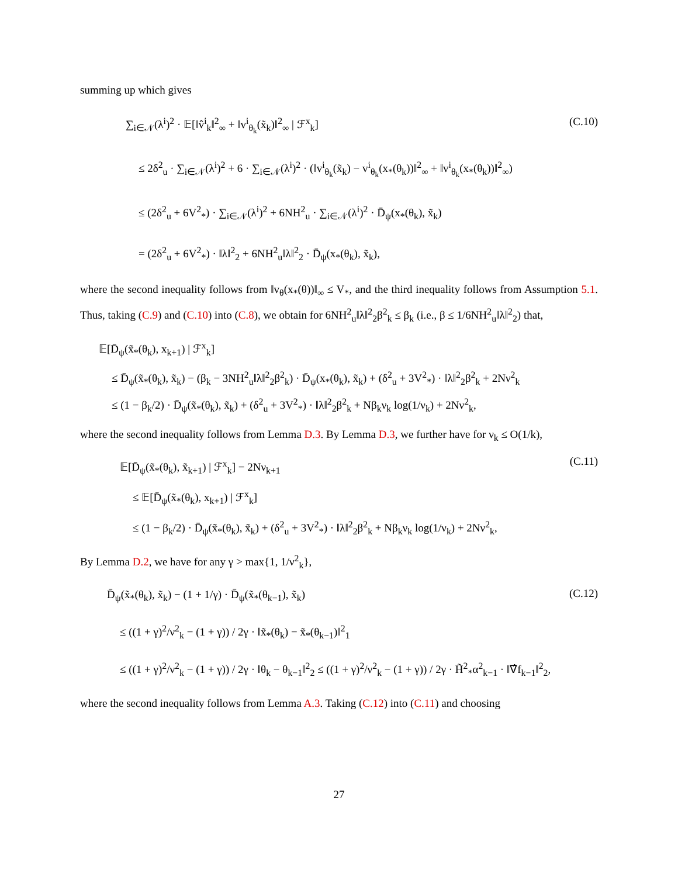summing up which gives
∑<sub>i∈𝒩</sub>(λ<sup>i</sup>)<sup>2</sup> · 𝔼[‖v̂<sup>i</sup><sub>k</sub>‖<sup>2</sup><sub>∞</sub> + ‖v<sup>i</sup><sub>θ<sub>k</sub></sub>(x̃<sub>k</sub>)‖<sup>2</sup><sub>∞</sub> | ℱ<sup>x</sup><sub>k</sub>]
≤ 2δ<sup>2</sup><sub>u</sub> · ∑<sub>i∈𝒩</sub>(λ<sup>i</sup>)<sup>2</sup> + 6 · ∑<sub>i∈𝒩</sub>(λ<sup>i</sup>)<sup>2</sup> · (‖v<sup>i</sup><sub>θ<sub>k</sub></sub>(x̃<sub>k</sub>) − v<sup>i</sup><sub>θ<sub>k</sub></sub>(x<sub>*</sub>(θ<sub>k</sub>))‖<sup>2</sup><sub>∞</sub> + ‖v<sup>i</sup><sub>θ<sub>k</sub></sub>(x<sub>*</sub>(θ<sub>k</sub>))‖<sup>2</sup><sub>∞</sub>)
≤ (2δ<sup>2</sup><sub>u</sub> + 6V<sup>2</sup><sub>*</sub>) · ∑<sub>i∈𝒩</sub>(λ<sup>i</sup>)<sup>2</sup> + 6NH<sup>2</sup><sub>u</sub> · ∑<sub>i∈𝒩</sub>(λ<sup>i</sup>)<sup>2</sup> · D̄<sub>ψ</sub>(x<sub>*</sub>(θ<sub>k</sub>), x̃<sub>k</sub>)
= (2δ<sup>2</sup><sub>u</sub> + 6V<sup>2</sup><sub>*</sub>) · ‖λ‖<sup>2</sup><sub>2</sub> + 6NH<sup>2</sup><sub>u</sub>‖λ‖<sup>2</sup><sub>2</sub> · D̄<sub>ψ</sub>(x<sub>*</sub>(θ<sub>k</sub>), x̃<sub>k</sub>),
(C.10)
where the second inequality follows from ‖v<sub>θ</sub>(x<sub>*</sub>(θ))‖<sub>∞</sub> ≤ V<sub>*</sub>, and the third inequality follows from Assumption 5.1. Thus, taking (C.9) and (C.10) into (C.8), we obtain for 6NH<sup>2</sup><sub>u</sub>‖λ‖<sup>2</sup><sub>2</sub>β<sup>2</sup><sub>k</sub> ≤ β<sub>k</sub> (i.e., β ≤ 1/6NH<sup>2</sup><sub>u</sub>‖λ‖<sup>2</sup><sub>2</sub>) that,
𝔼[D̄<sub>ψ</sub>(x̃<sub>*</sub>(θ<sub>k</sub>), x<sub>k+1</sub>) | ℱ<sup>x</sup><sub>k</sub>]
≤ D̄<sub>ψ</sub>(x̃<sub>*</sub>(θ<sub>k</sub>), x̃<sub>k</sub>) − (β<sub>k</sub> − 3NH<sup>2</sup><sub>u</sub>‖λ‖<sup>2</sup><sub>2</sub>β<sup>2</sup><sub>k</sub>) · D̄<sub>ψ</sub>(x<sub>*</sub>(θ<sub>k</sub>), x̃<sub>k</sub>) + (δ<sup>2</sup><sub>u</sub> + 3V<sup>2</sup><sub>*</sub>) · ‖λ‖<sup>2</sup><sub>2</sub>β<sup>2</sup><sub>k</sub> + 2Nν<sup>2</sup><sub>k</sub>
≤ (1 − β<sub>k</sub>/2) · D̄<sub>ψ</sub>(x̃<sub>*</sub>(θ<sub>k</sub>), x̃<sub>k</sub>) + (δ<sup>2</sup><sub>u</sub> + 3V<sup>2</sup><sub>*</sub>) · ‖λ‖<sup>2</sup><sub>2</sub>β<sup>2</sup><sub>k</sub> + Nβ<sub>k</sub>ν<sub>k</sub> log(1/ν<sub>k</sub>) + 2Nν<sup>2</sup><sub>k</sub>,
where the second inequality follows from Lemma D.3. By Lemma D.3, we further have for ν<sub>k</sub> ≤ O(1/k),
𝔼[D̄<sub>ψ</sub>(x̃<sub>*</sub>(θ<sub>k</sub>), x̃<sub>k+1</sub>) | ℱ<sup>x</sup><sub>k</sub>] − 2Nν<sub>k+1</sub>
≤ 𝔼[D̄<sub>ψ</sub>(x̃<sub>*</sub>(θ<sub>k</sub>), x<sub>k+1</sub>) | ℱ<sup>x</sup><sub>k</sub>]
≤ (1 − β<sub>k</sub>/2) · D̄<sub>ψ</sub>(x̃<sub>*</sub>(θ<sub>k</sub>), x̃<sub>k</sub>) + (δ<sup>2</sup><sub>u</sub> + 3V<sup>2</sup><sub>*</sub>) · ‖λ‖<sup>2</sup><sub>2</sub>β<sup>2</sup><sub>k</sub> + Nβ<sub>k</sub>ν<sub>k</sub> log(1/ν<sub>k</sub>) + 2Nν<sup>2</sup><sub>k</sub>,
(C.11)
By Lemma D.2, we have for any γ > max{1, 1/ν<sup>2</sup><sub>k</sub>},
D̄<sub>ψ</sub>(x̃<sub>*</sub>(θ<sub>k</sub>), x̃<sub>k</sub>) − (1 + 1/γ) · D̄<sub>ψ</sub>(x̃<sub>*</sub>(θ<sub>k−1</sub>), x̃<sub>k</sub>)
≤ ((1 + γ)<sup>2</sup>/ν<sup>2</sup><sub>k</sub> − (1 + γ)) / 2γ · ‖x̃<sub>*</sub>(θ<sub>k</sub>) − x̃<sub>*</sub>(θ<sub>k−1</sub>)‖<sup>2</sup><sub>1</sub>
≤ ((1 + γ)<sup>2</sup>/ν<sup>2</sup><sub>k</sub> − (1 + γ)) / 2γ · ‖θ<sub>k</sub> − θ<sub>k−1</sub>‖<sup>2</sup><sub>2</sub> ≤ ((1 + γ)<sup>2</sup>/ν<sup>2</sup><sub>k</sub> − (1 + γ)) / 2γ · H̃<sup>2</sup><sub>*</sub>α<sup>2</sup><sub>k−1</sub> · ‖∇̂f<sub>k−1</sub>‖<sup>2</sup><sub>2</sub>,
(C.12)
where the second inequality follows from Lemma A.3. Taking (C.12) into (C.11) and choosing
27